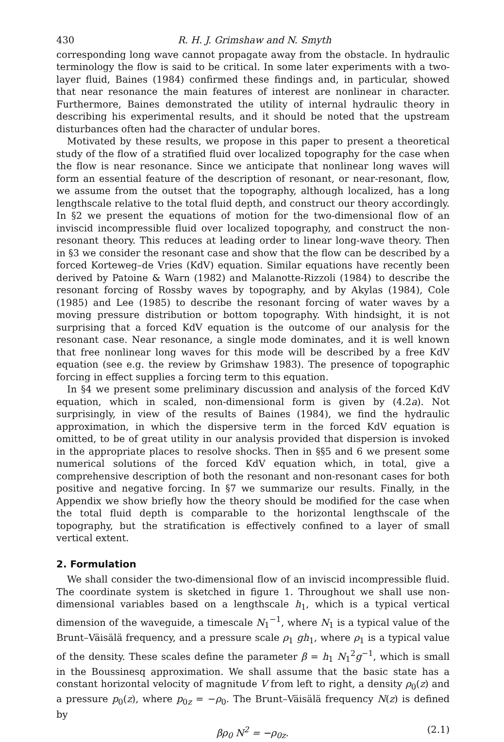430 R. H. J. Grimshaw and N. Smyth
corresponding long wave cannot propagate away from the obstacle. In hydraulic terminology the flow is said to be critical. In some later experiments with a two-layer fluid, Baines (1984) confirmed these findings and, in particular, showed that near resonance the main features of interest are nonlinear in character. Furthermore, Baines demonstrated the utility of internal hydraulic theory in describing his experimental results, and it should be noted that the upstream disturbances often had the character of undular bores.
Motivated by these results, we propose in this paper to present a theoretical study of the flow of a stratified fluid over localized topography for the case when the flow is near resonance. Since we anticipate that nonlinear long waves will form an essential feature of the description of resonant, or near-resonant, flow, we assume from the outset that the topography, although localized, has a long lengthscale relative to the total fluid depth, and construct our theory accordingly. In §2 we present the equations of motion for the two-dimensional flow of an inviscid incompressible fluid over localized topography, and construct the non-resonant theory. This reduces at leading order to linear long-wave theory. Then in §3 we consider the resonant case and show that the flow can be described by a forced Korteweg–de Vries (KdV) equation. Similar equations have recently been derived by Patoine & Warn (1982) and Malanotte-Rizzoli (1984) to describe the resonant forcing of Rossby waves by topography, and by Akylas (1984), Cole (1985) and Lee (1985) to describe the resonant forcing of water waves by a moving pressure distribution or bottom topography. With hindsight, it is not surprising that a forced KdV equation is the outcome of our analysis for the resonant case. Near resonance, a single mode dominates, and it is well known that free nonlinear long waves for this mode will be described by a free KdV equation (see e.g. the review by Grimshaw 1983). The presence of topographic forcing in effect supplies a forcing term to this equation.
In §4 we present some preliminary discussion and analysis of the forced KdV equation, which in scaled, non-dimensional form is given by (4.2a). Not surprisingly, in view of the results of Baines (1984), we find the hydraulic approximation, in which the dispersive term in the forced KdV equation is omitted, to be of great utility in our analysis provided that dispersion is invoked in the appropriate places to resolve shocks. Then in §§5 and 6 we present some numerical solutions of the forced KdV equation which, in total, give a comprehensive description of both the resonant and non-resonant cases for both positive and negative forcing. In §7 we summarize our results. Finally, in the Appendix we show briefly how the theory should be modified for the case when the total fluid depth is comparable to the horizontal lengthscale of the topography, but the stratification is effectively confined to a layer of small vertical extent.
2. Formulation
We shall consider the two-dimensional flow of an inviscid incompressible fluid. The coordinate system is sketched in figure 1. Throughout we shall use non-dimensional variables based on a lengthscale h<sub>1</sub>, which is a typical vertical dimension of the waveguide, a timescale N<sub>1</sub><sup>−1</sup>, where N<sub>1</sub> is a typical value of the Brunt–Väisälä frequency, and a pressure scale ρ<sub>1</sub> gh<sub>1</sub>, where ρ<sub>1</sub> is a typical value of the density. These scales define the parameter β = h<sub>1</sub> N<sub>1</sub><sup>2</sup>g<sup>−1</sup>, which is small in the Boussinesq approximation. We shall assume that the basic state has a constant horizontal velocity of magnitude V from left to right, a density ρ<sub>0</sub>(z) and a pressure p<sub>0</sub>(z), where p<sub>0z</sub> = −ρ<sub>0</sub>. The Brunt–Väisälä frequency N(z) is defined by
βρ<sub>0</sub> N<sup>2</sup> = −ρ<sub>0z</sub>. (2.1)